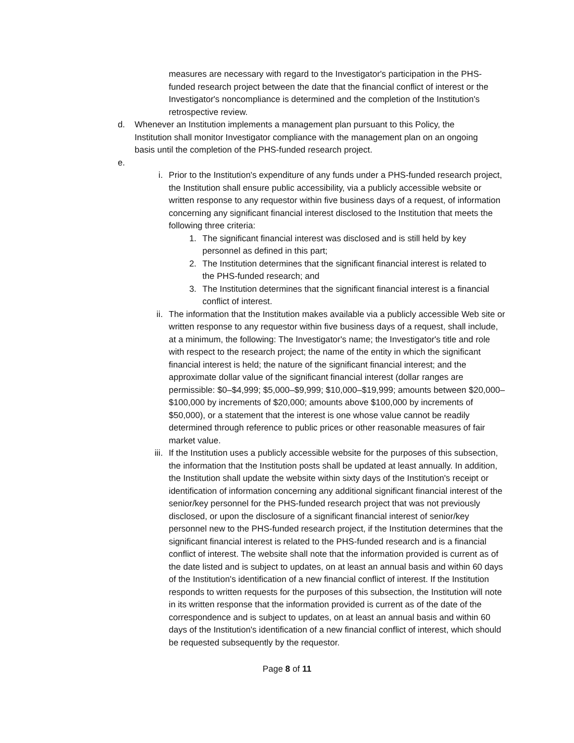measures are necessary with regard to the Investigator's participation in the PHS-funded research project between the date that the financial conflict of interest or the Investigator's noncompliance is determined and the completion of the Institution's retrospective review.
d. Whenever an Institution implements a management plan pursuant to this Policy, the Institution shall monitor Investigator compliance with the management plan on an ongoing basis until the completion of the PHS-funded research project.
e.
i. Prior to the Institution's expenditure of any funds under a PHS-funded research project, the Institution shall ensure public accessibility, via a publicly accessible website or written response to any requestor within five business days of a request, of information concerning any significant financial interest disclosed to the Institution that meets the following three criteria:
1. The significant financial interest was disclosed and is still held by key personnel as defined in this part;
2. The Institution determines that the significant financial interest is related to the PHS-funded research; and
3. The Institution determines that the significant financial interest is a financial conflict of interest.
ii. The information that the Institution makes available via a publicly accessible Web site or written response to any requestor within five business days of a request, shall include, at a minimum, the following: The Investigator's name; the Investigator's title and role with respect to the research project; the name of the entity in which the significant financial interest is held; the nature of the significant financial interest; and the approximate dollar value of the significant financial interest (dollar ranges are permissible: $0–$4,999; $5,000–$9,999; $10,000–$19,999; amounts between $20,000–$100,000 by increments of $20,000; amounts above $100,000 by increments of $50,000), or a statement that the interest is one whose value cannot be readily determined through reference to public prices or other reasonable measures of fair market value.
iii. If the Institution uses a publicly accessible website for the purposes of this subsection, the information that the Institution posts shall be updated at least annually. In addition, the Institution shall update the website within sixty days of the Institution's receipt or identification of information concerning any additional significant financial interest of the senior/key personnel for the PHS-funded research project that was not previously disclosed, or upon the disclosure of a significant financial interest of senior/key personnel new to the PHS-funded research project, if the Institution determines that the significant financial interest is related to the PHS-funded research and is a financial conflict of interest. The website shall note that the information provided is current as of the date listed and is subject to updates, on at least an annual basis and within 60 days of the Institution's identification of a new financial conflict of interest. If the Institution responds to written requests for the purposes of this subsection, the Institution will note in its written response that the information provided is current as of the date of the correspondence and is subject to updates, on at least an annual basis and within 60 days of the Institution's identification of a new financial conflict of interest, which should be requested subsequently by the requestor.
Page 8 of 11